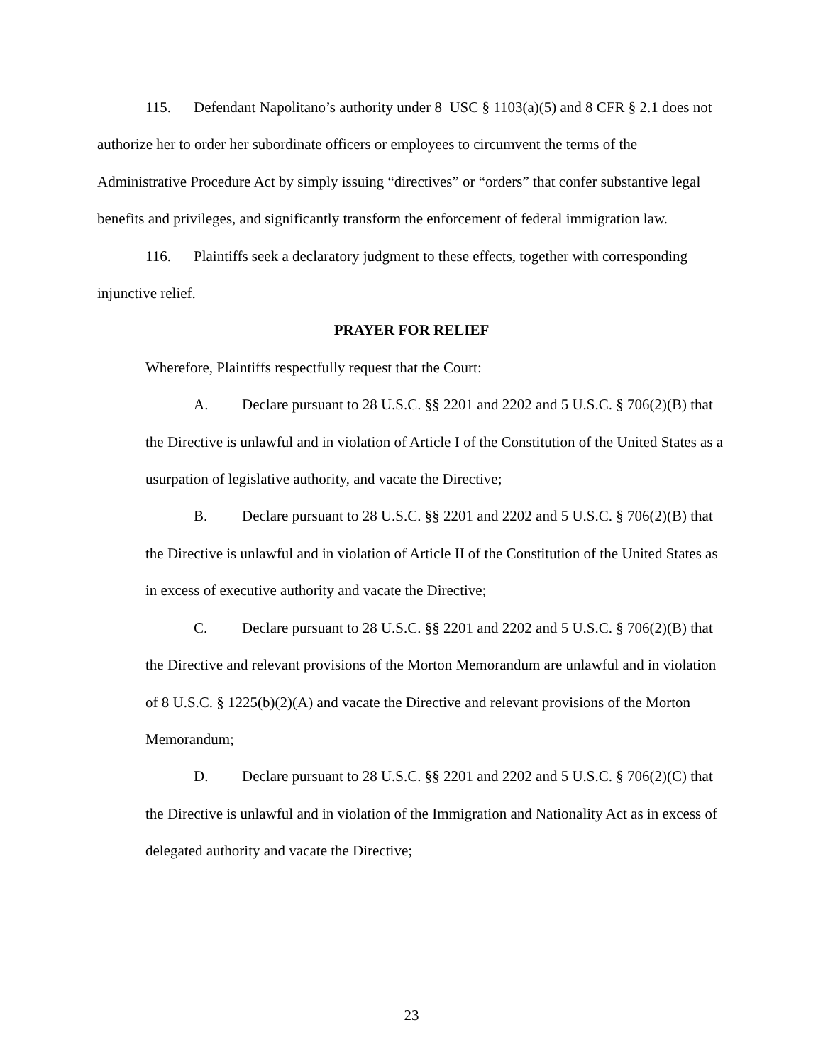115. Defendant Napolitano’s authority under 8 USC § 1103(a)(5) and 8 CFR § 2.1 does not authorize her to order her subordinate officers or employees to circumvent the terms of the Administrative Procedure Act by simply issuing “directives” or “orders” that confer substantive legal benefits and privileges, and significantly transform the enforcement of federal immigration law.
116. Plaintiffs seek a declaratory judgment to these effects, together with corresponding injunctive relief.
PRAYER FOR RELIEF
Wherefore, Plaintiffs respectfully request that the Court:
A. Declare pursuant to 28 U.S.C. §§ 2201 and 2202 and 5 U.S.C. § 706(2)(B) that the Directive is unlawful and in violation of Article I of the Constitution of the United States as a usurpation of legislative authority, and vacate the Directive;
B. Declare pursuant to 28 U.S.C. §§ 2201 and 2202 and 5 U.S.C. § 706(2)(B) that the Directive is unlawful and in violation of Article II of the Constitution of the United States as in excess of executive authority and vacate the Directive;
C. Declare pursuant to 28 U.S.C. §§ 2201 and 2202 and 5 U.S.C. § 706(2)(B) that the Directive and relevant provisions of the Morton Memorandum are unlawful and in violation of 8 U.S.C. § 1225(b)(2)(A) and vacate the Directive and relevant provisions of the Morton Memorandum;
D. Declare pursuant to 28 U.S.C. §§ 2201 and 2202 and 5 U.S.C. § 706(2)(C) that the Directive is unlawful and in violation of the Immigration and Nationality Act as in excess of delegated authority and vacate the Directive;
23